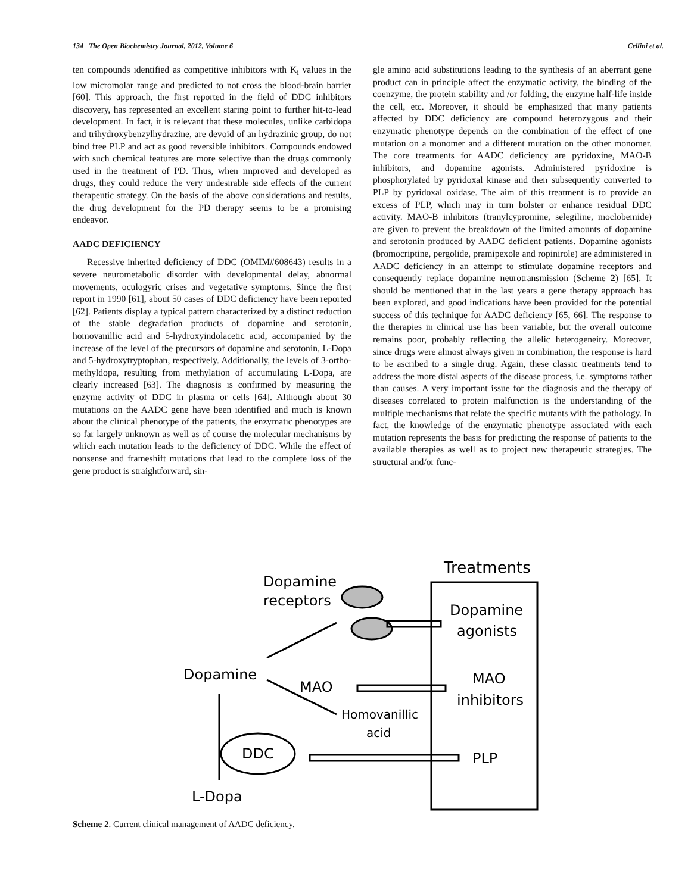134 The Open Biochemistry Journal, 2012, Volume 6 Cellini et al.
ten compounds identified as competitive inhibitors with K<sub>i</sub> values in the low micromolar range and predicted to not cross the blood-brain barrier [60]. This approach, the first reported in the field of DDC inhibitors discovery, has represented an excellent staring point to further hit-to-lead development. In fact, it is relevant that these molecules, unlike carbidopa and trihydroxybenzylhydrazine, are devoid of an hydrazinic group, do not bind free PLP and act as good reversible inhibitors. Compounds endowed with such chemical features are more selective than the drugs commonly used in the treatment of PD. Thus, when improved and developed as drugs, they could reduce the very undesirable side effects of the current therapeutic strategy. On the basis of the above considerations and results, the drug development for the PD therapy seems to be a promising endeavor.
AADC DEFICIENCY
Recessive inherited deficiency of DDC (OMIM#608643) results in a severe neurometabolic disorder with developmental delay, abnormal movements, oculogyric crises and vegetative symptoms. Since the first report in 1990 [61], about 50 cases of DDC deficiency have been reported [62]. Patients display a typical pattern characterized by a distinct reduction of the stable degradation products of dopamine and serotonin, homovanillic acid and 5-hydroxyindolacetic acid, accompanied by the increase of the level of the precursors of dopamine and serotonin, L-Dopa and 5-hydroxytryptophan, respectively. Additionally, the levels of 3-ortho-methyldopa, resulting from methylation of accumulating L-Dopa, are clearly increased [63]. The diagnosis is confirmed by measuring the enzyme activity of DDC in plasma or cells [64]. Although about 30 mutations on the AADC gene have been identified and much is known about the clinical phenotype of the patients, the enzymatic phenotypes are so far largely unknown as well as of course the molecular mechanisms by which each mutation leads to the deficiency of DDC. While the effect of nonsense and frameshift mutations that lead to the complete loss of the gene product is straightforward, sin-
gle amino acid substitutions leading to the synthesis of an aberrant gene product can in principle affect the enzymatic activity, the binding of the coenzyme, the protein stability and /or folding, the enzyme half-life inside the cell, etc. Moreover, it should be emphasized that many patients affected by DDC deficiency are compound heterozygous and their enzymatic phenotype depends on the combination of the effect of one mutation on a monomer and a different mutation on the other monomer. The core treatments for AADC deficiency are pyridoxine, MAO-B inhibitors, and dopamine agonists. Administered pyridoxine is phosphorylated by pyridoxal kinase and then subsequently converted to PLP by pyridoxal oxidase. The aim of this treatment is to provide an excess of PLP, which may in turn bolster or enhance residual DDC activity. MAO-B inhibitors (tranylcypromine, selegiline, moclobemide) are given to prevent the breakdown of the limited amounts of dopamine and serotonin produced by AADC deficient patients. Dopamine agonists (bromocriptine, pergolide, pramipexole and ropinirole) are administered in AADC deficiency in an attempt to stimulate dopamine receptors and consequently replace dopamine neurotransmission (Scheme 2) [65]. It should be mentioned that in the last years a gene therapy approach has been explored, and good indications have been provided for the potential success of this technique for AADC deficiency [65, 66]. The response to the therapies in clinical use has been variable, but the overall outcome remains poor, probably reflecting the allelic heterogeneity. Moreover, since drugs were almost always given in combination, the response is hard to be ascribed to a single drug. Again, these classic treatments tend to address the more distal aspects of the disease process, i.e. symptoms rather than causes. A very important issue for the diagnosis and the therapy of diseases correlated to protein malfunction is the understanding of the multiple mechanisms that relate the specific mutants with the pathology. In fact, the knowledge of the enzymatic phenotype associated with each mutation represents the basis for predicting the response of patients to the available therapies as well as to project new therapeutic strategies. The structural and/or func-
Treatments
Dopamine
receptors
Dopamine
agonists
Dopamine
MAO
MAO
inhibitors
Homovanillic
acid
DDC
PLP
L-Dopa
Scheme 2. Current clinical management of AADC deficiency.